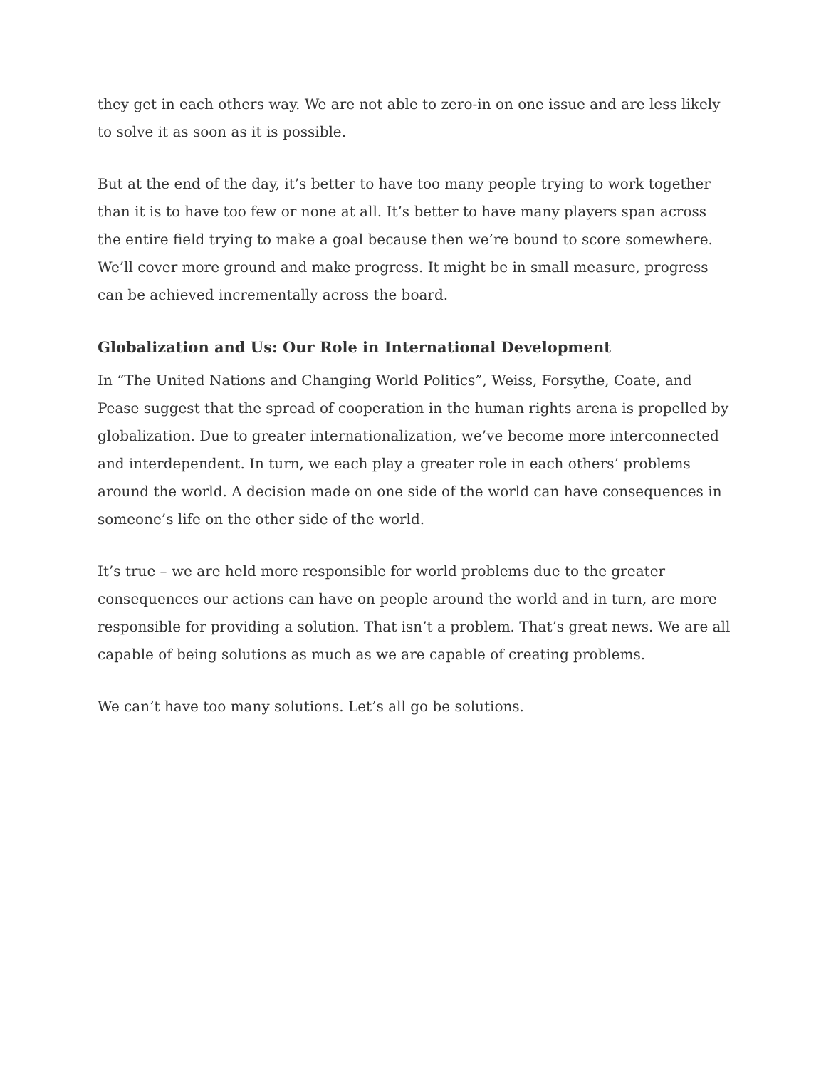they get in each others way. We are not able to zero-in on one issue and are less likely to solve it as soon as it is possible.
But at the end of the day, it’s better to have too many people trying to work together than it is to have too few or none at all. It’s better to have many players span across the entire field trying to make a goal because then we’re bound to score somewhere. We’ll cover more ground and make progress. It might be in small measure, progress can be achieved incrementally across the board.
Globalization and Us: Our Role in International Development
In “The United Nations and Changing World Politics”, Weiss, Forsythe, Coate, and Pease suggest that the spread of cooperation in the human rights arena is propelled by globalization. Due to greater internationalization, we’ve become more interconnected and interdependent. In turn, we each play a greater role in each others’ problems around the world. A decision made on one side of the world can have consequences in someone’s life on the other side of the world.
It’s true – we are held more responsible for world problems due to the greater consequences our actions can have on people around the world and in turn, are more responsible for providing a solution. That isn’t a problem. That’s great news. We are all capable of being solutions as much as we are capable of creating problems.
We can’t have too many solutions. Let’s all go be solutions.